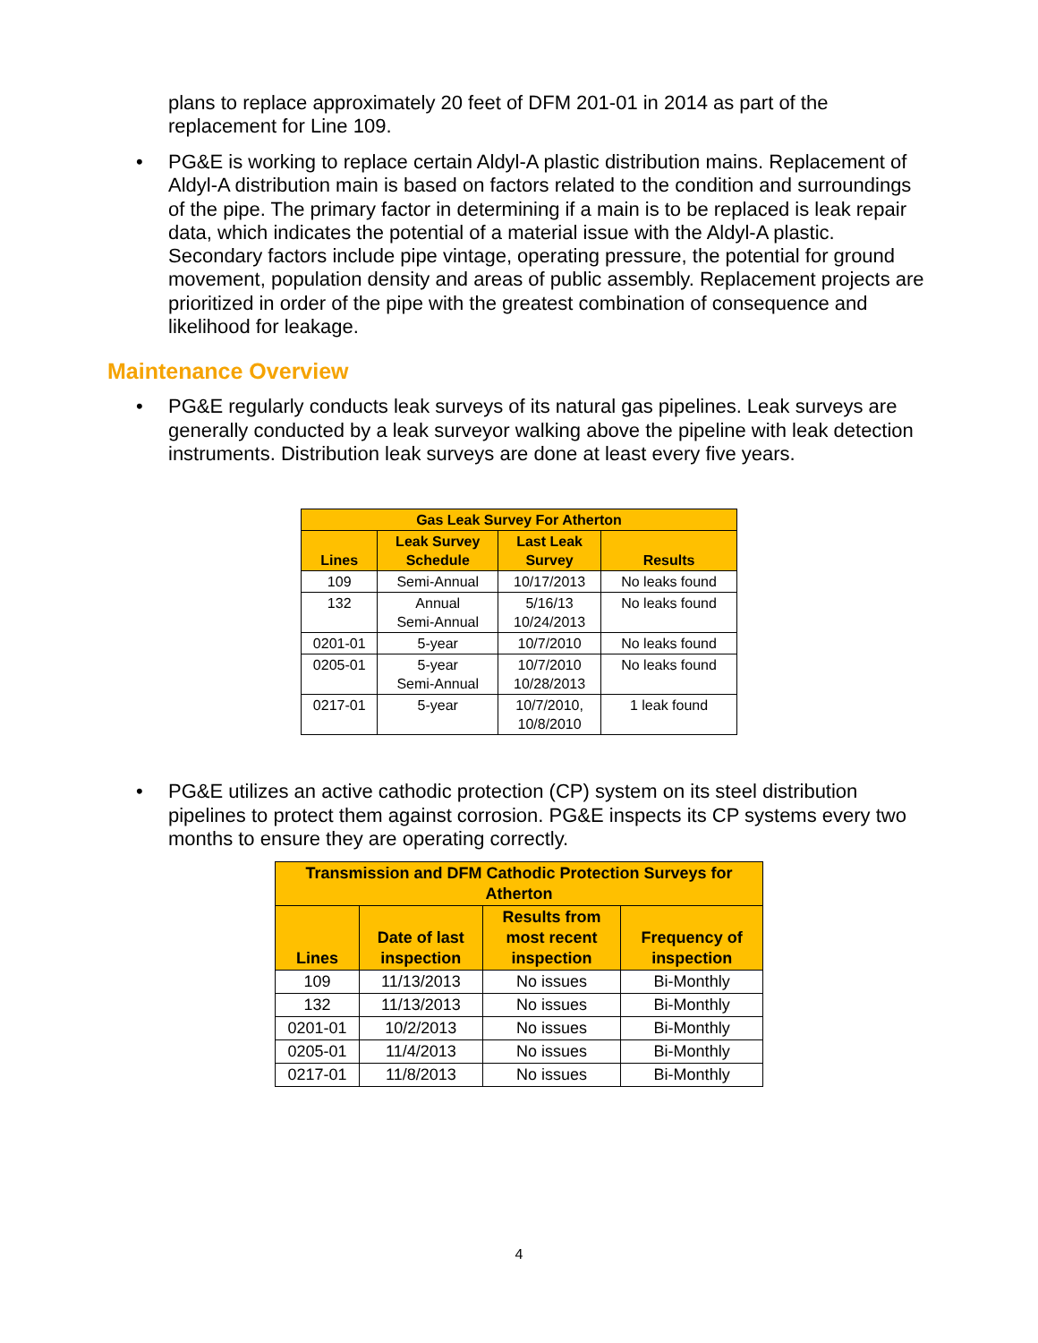plans to replace approximately 20 feet of DFM 201-01 in 2014 as part of the replacement for Line 109.
• PG&E is working to replace certain Aldyl-A plastic distribution mains. Replacement of Aldyl-A distribution main is based on factors related to the condition and surroundings of the pipe. The primary factor in determining if a main is to be replaced is leak repair data, which indicates the potential of a material issue with the Aldyl-A plastic. Secondary factors include pipe vintage, operating pressure, the potential for ground movement, population density and areas of public assembly. Replacement projects are prioritized in order of the pipe with the greatest combination of consequence and likelihood for leakage.
Maintenance Overview
• PG&E regularly conducts leak surveys of its natural gas pipelines. Leak surveys are generally conducted by a leak surveyor walking above the pipeline with leak detection instruments. Distribution leak surveys are done at least every five years.
| Gas Leak Survey For Atherton | | | |
| --- | --- | --- | --- |
| Lines | Leak Survey Schedule | Last Leak Survey | Results |
| 109 | Semi-Annual | 10/17/2013 | No leaks found |
| 132 | Annual Semi-Annual | 5/16/13 10/24/2013 | No leaks found |
| 0201-01 | 5-year | 10/7/2010 | No leaks found |
| 0205-01 | 5-year Semi-Annual | 10/7/2010 10/28/2013 | No leaks found |
| 0217-01 | 5-year | 10/7/2010, 10/8/2010 | 1 leak found |
• PG&E utilizes an active cathodic protection (CP) system on its steel distribution pipelines to protect them against corrosion. PG&E inspects its CP systems every two months to ensure they are operating correctly.
| Transmission and DFM Cathodic Protection Surveys for Atherton | | | |
| --- | --- | --- | --- |
| Lines | Date of last inspection | Results from most recent inspection | Frequency of inspection |
| 109 | 11/13/2013 | No issues | Bi-Monthly |
| 132 | 11/13/2013 | No issues | Bi-Monthly |
| 0201-01 | 10/2/2013 | No issues | Bi-Monthly |
| 0205-01 | 11/4/2013 | No issues | Bi-Monthly |
| 0217-01 | 11/8/2013 | No issues | Bi-Monthly |
4